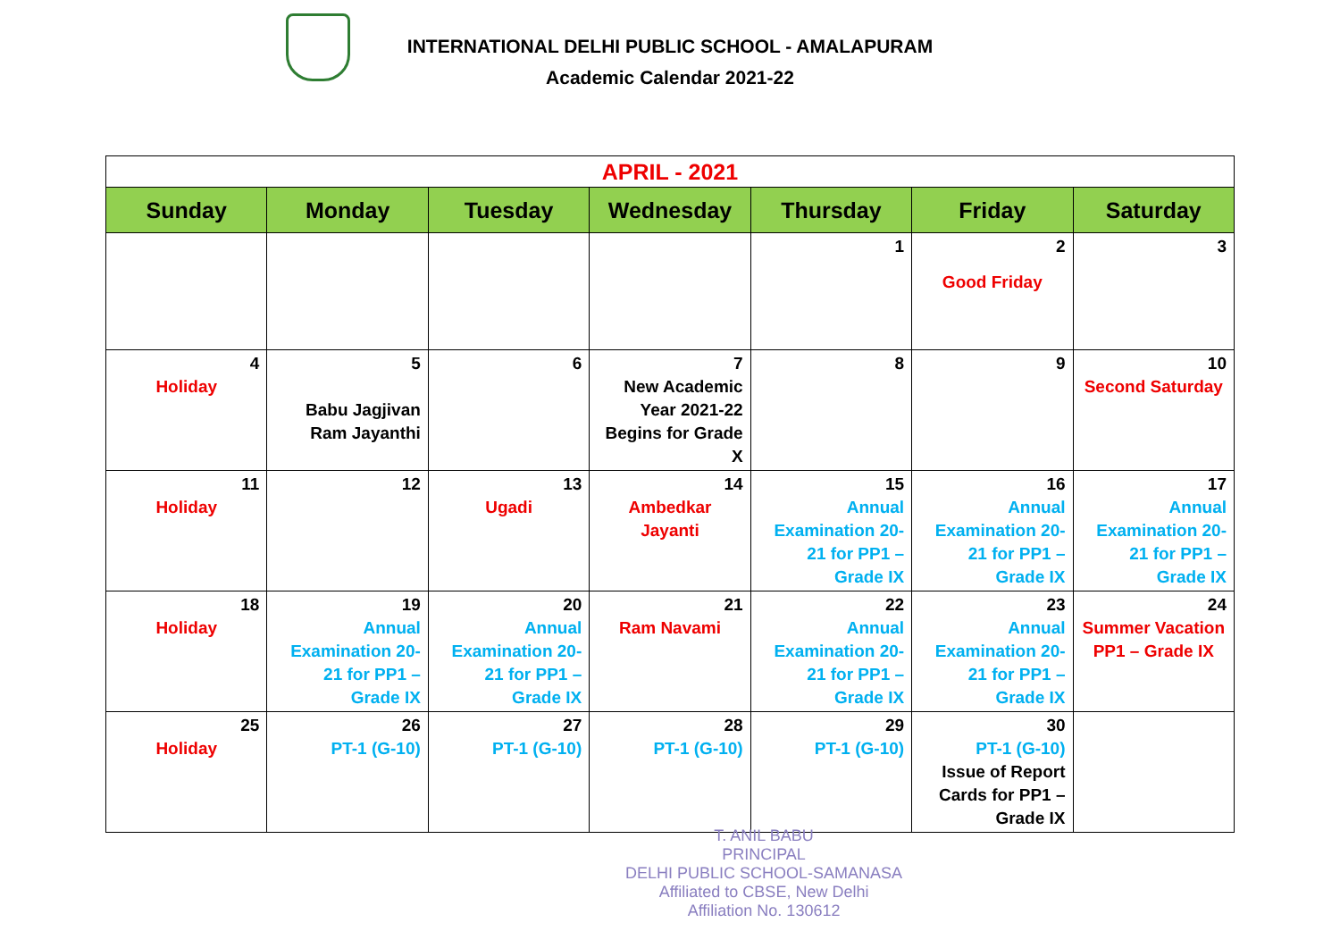INTERNATIONAL DELHI PUBLIC SCHOOL - AMALAPURAM
Academic Calendar 2021-22
| APRIL - 2021 | | | | | | |
| Sunday | Monday | Tuesday | Wednesday | Thursday | Friday | Saturday |
| | | | | 1 | 2 Good Friday | 3 |
| 4 Holiday | 5 Babu Jagjivan Ram Jayanthi | 6 | 7 New Academic Year 2021-22 Begins for Grade X | 8 | 9 | 10 Second Saturday |
| 11 Holiday | 12 | 13 Ugadi | 14 Ambedkar Jayanti | 15 Annual Examination 20-21 for PP1 – Grade IX | 16 Annual Examination 20-21 for PP1 – Grade IX | 17 Annual Examination 20-21 for PP1 – Grade IX |
| 18 Holiday | 19 Annual Examination 20-21 for PP1 – Grade IX | 20 Annual Examination 20-21 for PP1 – Grade IX | 21 Ram Navami | 22 Annual Examination 20-21 for PP1 – Grade IX | 23 Annual Examination 20-21 for PP1 – Grade IX | 24 Summer Vacation PP1 – Grade IX |
| 25 Holiday | 26 PT-1 (G-10) | 27 PT-1 (G-10) | 28 PT-1 (G-10) | 29 PT-1 (G-10) | 30 PT-1 (G-10) Issue of Report Cards for PP1 – Grade IX | |
T. ANIL BABU
PRINCIPAL
DELHI PUBLIC SCHOOL-SAMANASA
Affiliated to CBSE, New Delhi
Affiliation No. 130612